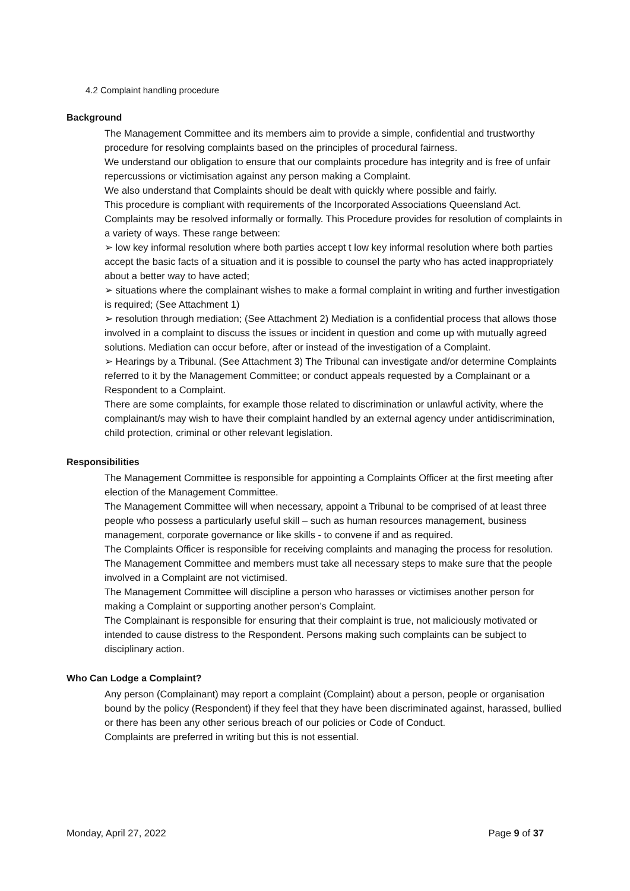4.2 Complaint handling procedure
Background
The Management Committee and its members aim to provide a simple, confidential and trustworthy procedure for resolving complaints based on the principles of procedural fairness.
We understand our obligation to ensure that our complaints procedure has integrity and is free of unfair repercussions or victimisation against any person making a Complaint.
We also understand that Complaints should be dealt with quickly where possible and fairly.
This procedure is compliant with requirements of the Incorporated Associations Queensland Act.
Complaints may be resolved informally or formally. This Procedure provides for resolution of complaints in a variety of ways. These range between:
➢ low key informal resolution where both parties accept t low key informal resolution where both parties accept the basic facts of a situation and it is possible to counsel the party who has acted inappropriately about a better way to have acted;
➢ situations where the complainant wishes to make a formal complaint in writing and further investigation is required; (See Attachment 1)
➢ resolution through mediation; (See Attachment 2) Mediation is a confidential process that allows those involved in a complaint to discuss the issues or incident in question and come up with mutually agreed solutions. Mediation can occur before, after or instead of the investigation of a Complaint.
➢ Hearings by a Tribunal. (See Attachment 3) The Tribunal can investigate and/or determine Complaints referred to it by the Management Committee; or conduct appeals requested by a Complainant or a Respondent to a Complaint.
There are some complaints, for example those related to discrimination or unlawful activity, where the complainant/s may wish to have their complaint handled by an external agency under antidiscrimination, child protection, criminal or other relevant legislation.
Responsibilities
The Management Committee is responsible for appointing a Complaints Officer at the first meeting after election of the Management Committee.
The Management Committee will when necessary, appoint a Tribunal to be comprised of at least three people who possess a particularly useful skill – such as human resources management, business management, corporate governance or like skills - to convene if and as required.
The Complaints Officer is responsible for receiving complaints and managing the process for resolution.
The Management Committee and members must take all necessary steps to make sure that the people involved in a Complaint are not victimised.
The Management Committee will discipline a person who harasses or victimises another person for making a Complaint or supporting another person’s Complaint.
The Complainant is responsible for ensuring that their complaint is true, not maliciously motivated or intended to cause distress to the Respondent. Persons making such complaints can be subject to disciplinary action.
Who Can Lodge a Complaint?
Any person (Complainant) may report a complaint (Complaint) about a person, people or organisation bound by the policy (Respondent) if they feel that they have been discriminated against, harassed, bullied or there has been any other serious breach of our policies or Code of Conduct.
Complaints are preferred in writing but this is not essential.
Monday, April 27, 2022 Page 9 of 37